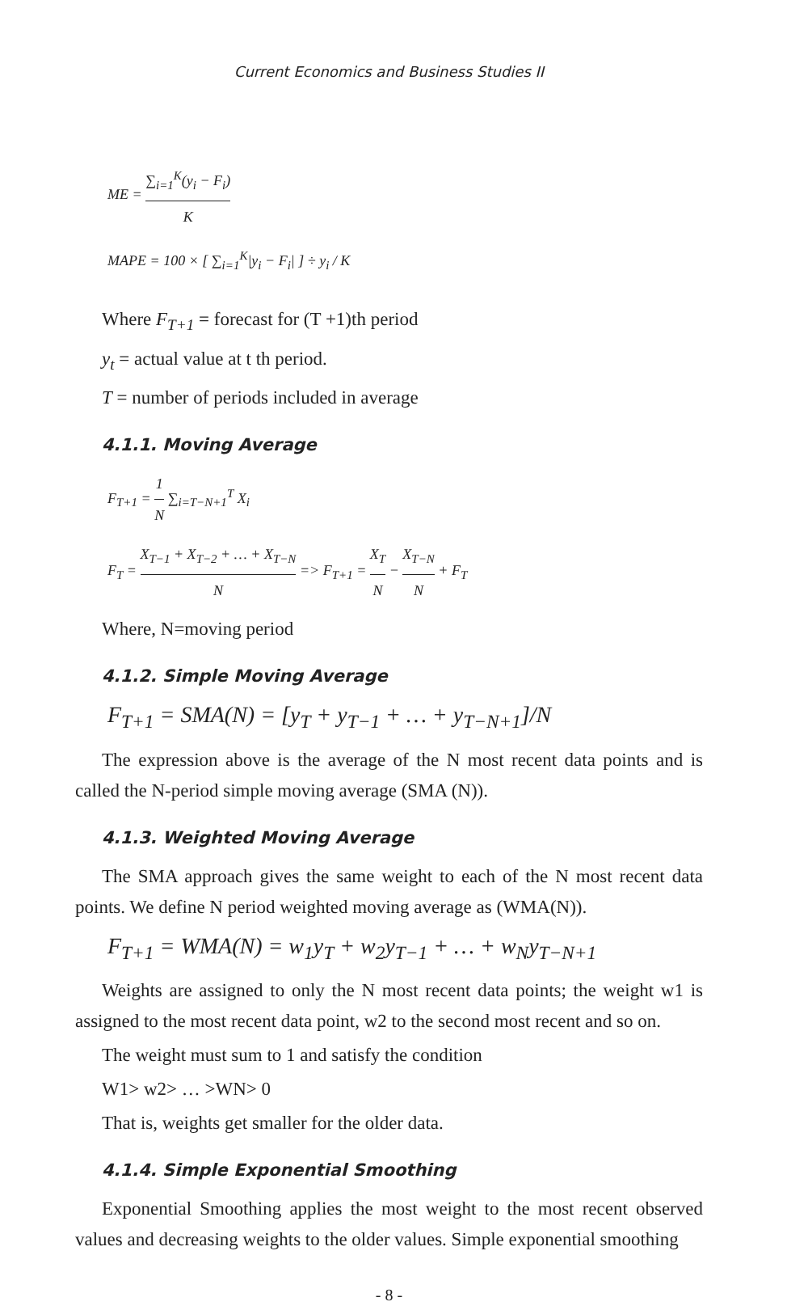Current Economics and Business Studies II
ME = ∑<sub>i=1</sub><sup>K</sup>(y<sub>i</sub> − F<sub>i</sub>) K
MAPE = 100 × [ ∑<sub>i=1</sub><sup>K</sup>|y<sub>i</sub> − F<sub>i</sub>| ] ÷ y<sub>i</sub> / K
Where F<sub>T+1</sub> = forecast for (T +1)th period
y<sub>t</sub> = actual value at t th period.
T = number of periods included in average
4.1.1. Moving Average
F<sub>T+1</sub> = 1 N ∑<sub>i=T−N+1</sub><sup>T</sup> X<sub>i</sub>
F<sub>T</sub> = X<sub>T−1</sub> + X<sub>T−2</sub> + … + X<sub>T−N</sub> N => F<sub>T+1</sub> = X<sub>T</sub> N − X<sub>T−N</sub> N + F<sub>T</sub>
Where, N=moving period
4.1.2. Simple Moving Average
F<sub>T+1</sub> = SMA(N) = [y<sub>T</sub> + y<sub>T−1</sub> + … + y<sub>T−N+1</sub>]/N
The expression above is the average of the N most recent data points and is called the N-period simple moving average (SMA (N)).
4.1.3. Weighted Moving Average
The SMA approach gives the same weight to each of the N most recent data points. We define N period weighted moving average as (WMA(N)).
F<sub>T+1</sub> = WMA(N) = w<sub>1</sub>y<sub>T</sub> + w<sub>2</sub>y<sub>T−1</sub> + … + w<sub>N</sub>y<sub>T−N+1</sub>
Weights are assigned to only the N most recent data points; the weight w1 is assigned to the most recent data point, w2 to the second most recent and so on.
The weight must sum to 1 and satisfy the condition
W1> w2> … >WN> 0
That is, weights get smaller for the older data.
4.1.4. Simple Exponential Smoothing
Exponential Smoothing applies the most weight to the most recent observed values and decreasing weights to the older values. Simple exponential smoothing
- 8 -